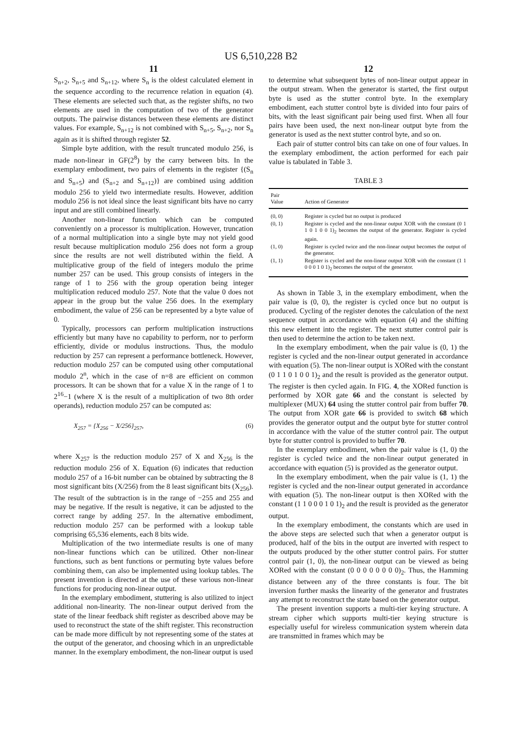US 6,510,228 B2
11
S<sub>n+2</sub>, S<sub>n+5</sub> and S<sub>n+12</sub>, where S<sub>n</sub> is the oldest calculated element in the sequence according to the recurrence relation in equation (4). These elements are selected such that, as the register shifts, no two elements are used in the computation of two of the generator outputs. The pairwise distances between these elements are distinct values. For example, S<sub>n+12</sub> is not combined with S<sub>n+5</sub>, S<sub>n+2</sub>, nor S<sub>n</sub> again as it is shifted through register 52.
Simple byte addition, with the result truncated modulo 256, is made non-linear in GF(2<sup>8</sup>) by the carry between bits. In the exemplary embodiment, two pairs of elements in the register {(S<sub>n</sub> and S<sub>n+5</sub>) and (S<sub>n+2</sub> and S<sub>n+12</sub>)} are combined using addition modulo 256 to yield two intermediate results. However, addition modulo 256 is not ideal since the least significant bits have no carry input and are still combined linearly.
Another non-linear function which can be computed conveniently on a processor is multiplication. However, truncation of a normal multiplication into a single byte may not yield good result because multiplication modulo 256 does not form a group since the results are not well distributed within the field. A multiplicative group of the field of integers modulo the prime number 257 can be used. This group consists of integers in the range of 1 to 256 with the group operation being integer multiplication reduced modulo 257. Note that the value 0 does not appear in the group but the value 256 does. In the exemplary embodiment, the value of 256 can be represented by a byte value of 0.
Typically, processors can perform multiplication instructions efficiently but many have no capability to perform, nor to perform efficiently, divide or modulus instructions. Thus, the modulo reduction by 257 can represent a performance bottleneck. However, reduction modulo 257 can be computed using other computational modulo 2<sup>n</sup>, which in the case of n=8 are efficient on common processors. It can be shown that for a value X in the range of 1 to 2<sup>16</sup>−1 (where X is the result of a multiplication of two 8th order operands), reduction modulo 257 can be computed as:
X<sub>257</sub> = {X<sub>256</sub> − X/256}<sub>257</sub>, (6)
where X<sub>257</sub> is the reduction modulo 257 of X and X<sub>256</sub> is the reduction modulo 256 of X. Equation (6) indicates that reduction modulo 257 of a 16-bit number can be obtained by subtracting the 8 most significant bits (X/256) from the 8 least significant bits (X<sub>256</sub>). The result of the subtraction is in the range of −255 and 255 and may be negative. If the result is negative, it can be adjusted to the correct range by adding 257. In the alternative embodiment, reduction modulo 257 can be performed with a lookup table comprising 65,536 elements, each 8 bits wide.
Multiplication of the two intermediate results is one of many non-linear functions which can be utilized. Other non-linear functions, such as bent functions or permuting byte values before combining them, can also be implemented using lookup tables. The present invention is directed at the use of these various non-linear functions for producing non-linear output.
In the exemplary embodiment, stuttering is also utilized to inject additional non-linearity. The non-linear output derived from the state of the linear feedback shift register as described above may be used to reconstruct the state of the shift register. This reconstruction can be made more difficult by not representing some of the states at the output of the generator, and choosing which in an unpredictable manner. In the exemplary embodiment, the non-linear output is used
12
to determine what subsequent bytes of non-linear output appear in the output stream. When the generator is started, the first output byte is used as the stutter control byte. In the exemplary embodiment, each stutter control byte is divided into four pairs of bits, with the least significant pair being used first. When all four pairs have been used, the next non-linear output byte from the generator is used as the next stutter control byte, and so on.
Each pair of stutter control bits can take on one of four values. In the exemplary embodiment, the action performed for each pair value is tabulated in Table 3.
TABLE 3
| Pair Value | Action of Generator |
| --- | --- |
| (0, 0) | Register is cycled but no output is produced |
| (0, 1) | Register is cycled and the non-linear output XOR with the constant (0 1 1 0 1 0 0 1)<sub>2</sub> becomes the output of the generator. Register is cycled again. |
| (1, 0) | Register is cycled twice and the non-linear output becomes the output of the generator. |
| (1, 1) | Register is cycled and the non-linear output XOR with the constant (1 1 0 0 0 1 0 1)<sub>2</sub> becomes the output of the generator. |
As shown in Table 3, in the exemplary embodiment, when the pair value is (0, 0), the register is cycled once but no output is produced. Cycling of the register denotes the calculation of the next sequence output in accordance with equation (4) and the shifting this new element into the register. The next stutter control pair is then used to determine the action to be taken next.
In the exemplary embodiment, when the pair value is (0, 1) the register is cycled and the non-linear output generated in accordance with equation (5). The non-linear output is XORed with the constant (0 1 1 0 1 0 0 1)<sub>2</sub> and the result is provided as the generator output. The register is then cycled again. In FIG. 4, the XORed function is performed by XOR gate 66 and the constant is selected by multiplexer (MUX) 64 using the stutter control pair from buffer 70. The output from XOR gate 66 is provided to switch 68 which provides the generator output and the output byte for stutter control in accordance with the value of the stutter control pair. The output byte for stutter control is provided to buffer 70.
In the exemplary embodiment, when the pair value is (1, 0) the register is cycled twice and the non-linear output generated in accordance with equation (5) is provided as the generator output.
In the exemplary embodiment, when the pair value is (1, 1) the register is cycled and the non-linear output generated in accordance with equation (5). The non-linear output is then XORed with the constant (1 1 0 0 0 1 0 1)<sub>2</sub> and the result is provided as the generator output.
In the exemplary embodiment, the constants which are used in the above steps are selected such that when a generator output is produced, half of the bits in the output are inverted with respect to the outputs produced by the other stutter control pairs. For stutter control pair (1, 0), the non-linear output can be viewed as being XORed with the constant (0 0 0 0 0 0 0 0)<sub>2</sub>. Thus, the Hamming distance between any of the three constants is four. The bit inversion further masks the linearity of the generator and frustrates any attempt to reconstruct the state based on the generator output.
The present invention supports a multi-tier keying structure. A stream cipher which supports multi-tier keying structure is especially useful for wireless communication system wherein data are transmitted in frames which may be